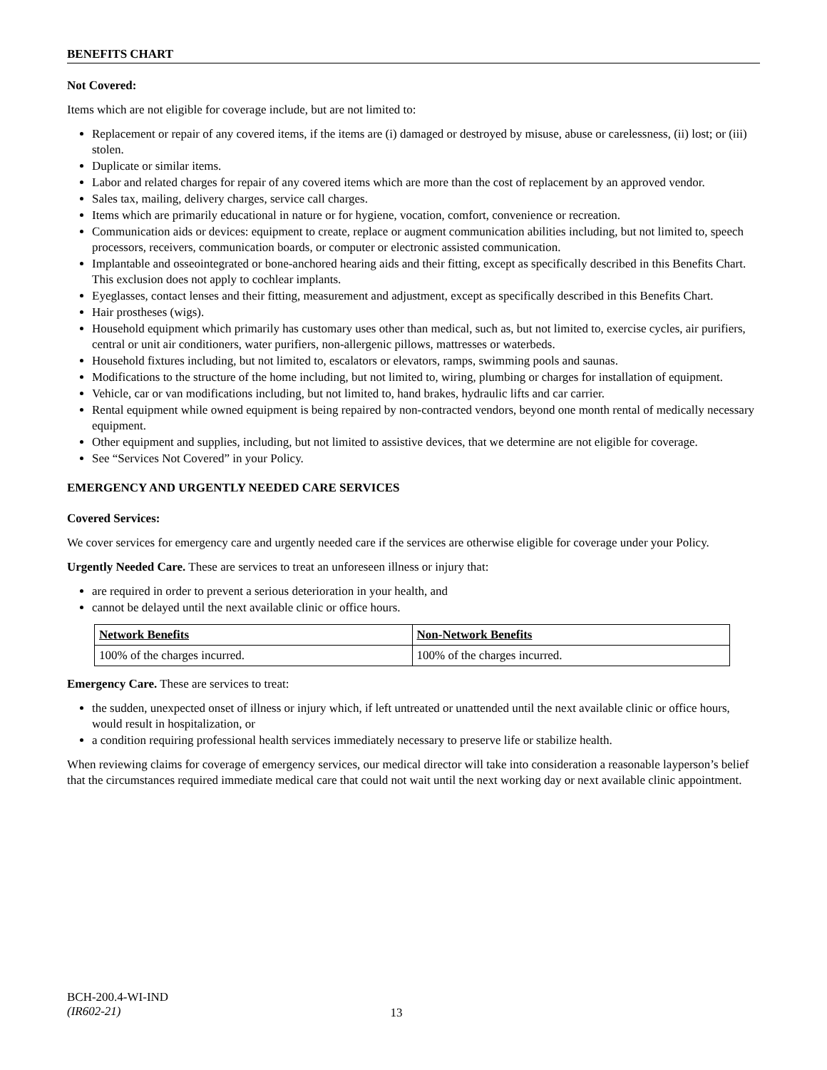BENEFITS CHART
Not Covered:
Items which are not eligible for coverage include, but are not limited to:
Replacement or repair of any covered items, if the items are (i) damaged or destroyed by misuse, abuse or carelessness, (ii) lost; or (iii) stolen.
Duplicate or similar items.
Labor and related charges for repair of any covered items which are more than the cost of replacement by an approved vendor.
Sales tax, mailing, delivery charges, service call charges.
Items which are primarily educational in nature or for hygiene, vocation, comfort, convenience or recreation.
Communication aids or devices: equipment to create, replace or augment communication abilities including, but not limited to, speech processors, receivers, communication boards, or computer or electronic assisted communication.
Implantable and osseointegrated or bone-anchored hearing aids and their fitting, except as specifically described in this Benefits Chart. This exclusion does not apply to cochlear implants.
Eyeglasses, contact lenses and their fitting, measurement and adjustment, except as specifically described in this Benefits Chart.
Hair prostheses (wigs).
Household equipment which primarily has customary uses other than medical, such as, but not limited to, exercise cycles, air purifiers, central or unit air conditioners, water purifiers, non-allergenic pillows, mattresses or waterbeds.
Household fixtures including, but not limited to, escalators or elevators, ramps, swimming pools and saunas.
Modifications to the structure of the home including, but not limited to, wiring, plumbing or charges for installation of equipment.
Vehicle, car or van modifications including, but not limited to, hand brakes, hydraulic lifts and car carrier.
Rental equipment while owned equipment is being repaired by non-contracted vendors, beyond one month rental of medically necessary equipment.
Other equipment and supplies, including, but not limited to assistive devices, that we determine are not eligible for coverage.
See “Services Not Covered” in your Policy.
EMERGENCY AND URGENTLY NEEDED CARE SERVICES
Covered Services:
We cover services for emergency care and urgently needed care if the services are otherwise eligible for coverage under your Policy.
Urgently Needed Care. These are services to treat an unforeseen illness or injury that:
are required in order to prevent a serious deterioration in your health, and
cannot be delayed until the next available clinic or office hours.
| Network Benefits | Non-Network Benefits |
| --- | --- |
| 100% of the charges incurred. | 100% of the charges incurred. |
Emergency Care. These are services to treat:
the sudden, unexpected onset of illness or injury which, if left untreated or unattended until the next available clinic or office hours, would result in hospitalization, or
a condition requiring professional health services immediately necessary to preserve life or stabilize health.
When reviewing claims for coverage of emergency services, our medical director will take into consideration a reasonable layperson’s belief that the circumstances required immediate medical care that could not wait until the next working day or next available clinic appointment.
BCH-200.4-WI-IND
(IR602-21)
13